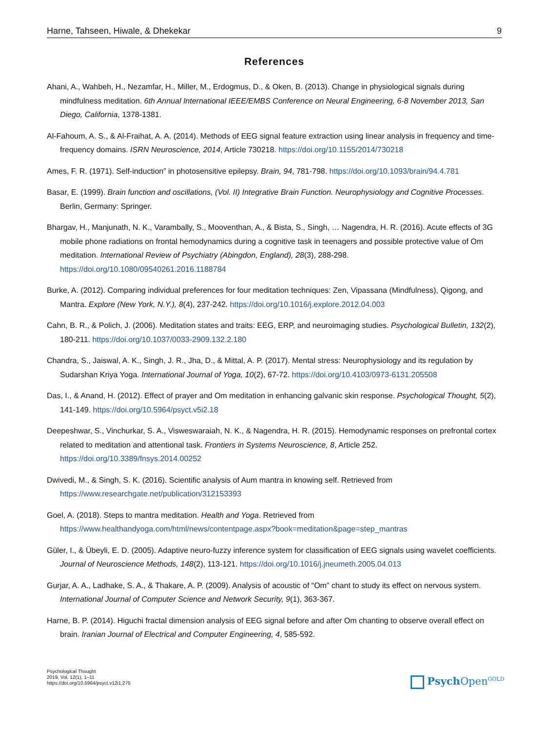Harne, Tahseen, Hiwale, & Dhekekar 9
References
Ahani, A., Wahbeh, H., Nezamfar, H., Miller, M., Erdogmus, D., & Oken, B. (2013). Change in physiological signals during mindfulness meditation. 6th Annual International IEEE/EMBS Conference on Neural Engineering, 6-8 November 2013, San Diego, California, 1378-1381.
Al-Fahoum, A. S., & Al-Fraihat, A. A. (2014). Methods of EEG signal feature extraction using linear analysis in frequency and time-frequency domains. ISRN Neuroscience, 2014, Article 730218. https://doi.org/10.1155/2014/730218
Ames, F. R. (1971). Self-induction” in photosensitive epilepsy. Brain, 94, 781-798. https://doi.org/10.1093/brain/94.4.781
Basar, E. (1999). Brain function and oscillations, (Vol. II) Integrative Brain Function. Neurophysiology and Cognitive Processes. Berlin, Germany: Springer.
Bhargav, H., Manjunath, N. K., Varambally, S., Mooventhan, A., & Bista, S., Singh, … Nagendra, H. R. (2016). Acute effects of 3G mobile phone radiations on frontal hemodynamics during a cognitive task in teenagers and possible protective value of Om meditation. International Review of Psychiatry (Abingdon, England), 28(3), 288-298. https://doi.org/10.1080/09540261.2016.1188784
Burke, A. (2012). Comparing individual preferences for four meditation techniques: Zen, Vipassana (Mindfulness), Qigong, and Mantra. Explore (New York, N.Y.), 8(4), 237-242. https://doi.org/10.1016/j.explore.2012.04.003
Cahn, B. R., & Polich, J. (2006). Meditation states and traits: EEG, ERP, and neuroimaging studies. Psychological Bulletin, 132(2), 180-211. https://doi.org/10.1037/0033-2909.132.2.180
Chandra, S., Jaiswal, A. K., Singh, J. R., Jha, D., & Mittal, A. P. (2017). Mental stress: Neurophysiology and its regulation by Sudarshan Kriya Yoga. International Journal of Yoga, 10(2), 67-72. https://doi.org/10.4103/0973-6131.205508
Das, I., & Anand, H. (2012). Effect of prayer and Om meditation in enhancing galvanic skin response. Psychological Thought, 5(2), 141-149. https://doi.org/10.5964/psyct.v5i2.18
Deepeshwar, S., Vinchurkar, S. A., Visweswaraiah, N. K., & Nagendra, H. R. (2015). Hemodynamic responses on prefrontal cortex related to meditation and attentional task. Frontiers in Systems Neuroscience, 8, Article 252. https://doi.org/10.3389/fnsys.2014.00252
Dwivedi, M., & Singh, S. K. (2016). Scientific analysis of Aum mantra in knowing self. Retrieved from https://www.researchgate.net/publication/312153393
Goel, A. (2018). Steps to mantra meditation. Health and Yoga. Retrieved from https://www.healthandyoga.com/html/news/contentpage.aspx?book=meditation&page=step_mantras
Güler, I., & Übeyli, E. D. (2005). Adaptive neuro-fuzzy inference system for classification of EEG signals using wavelet coefficients. Journal of Neuroscience Methods, 148(2), 113-121. https://doi.org/10.1016/j.jneumeth.2005.04.013
Gurjar, A. A., Ladhake, S. A., & Thakare, A. P. (2009). Analysis of acoustic of “Om” chant to study its effect on nervous system. International Journal of Computer Science and Network Security, 9(1), 363-367.
Harne, B. P. (2014). Higuchi fractal dimension analysis of EEG signal before and after Om chanting to observe overall effect on brain. Iranian Journal of Electrical and Computer Engineering, 4, 585-592.
Psychological Thought
2019, Vol. 12(1), 1–11
https://doi.org/10.5964/psyct.v12i1.275
Psych Open<sup>GOLD</sup>